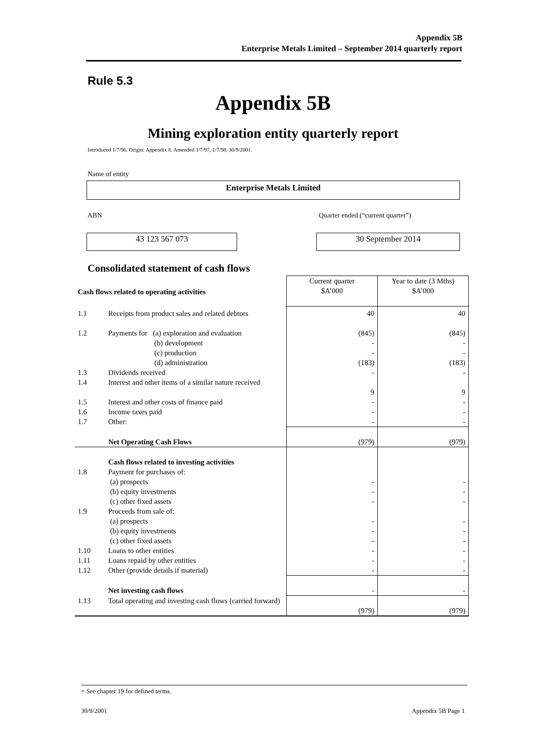Appendix 5B
Enterprise Metals Limited – September 2014 quarterly report
Rule 5.3
Appendix 5B
Mining exploration entity quarterly report
Introduced 1/7/96. Origin: Appendix 8. Amended 1/7/97, 1/7/98, 30/9/2001.
Name of entity
Enterprise Metals Limited
ABN
Quarter ended (“current quarter”)
43 123 567 073 30 September 2014
Consolidated statement of cash flows
| Cash flows related to operating activities | | Current quarter $A’000 | Year to date (3 Mths) $A’000 |
| 1.1 | Receipts from product sales and related debtors | 40 | 40 |
| 1.2 | Payments for (a) exploration and evaluation (b) development (c) production (d) administration | (845) - - (183) | (845) - - (183) |
| 1.3 | Dividends received | - | - |
| 1.4 | Interest and other items of a similar nature received | 9 | 9 |
| 1.5 | Interest and other costs of finance paid | - | - |
| 1.6 | Income taxes paid | - | - |
| 1.7 | Other: | - | - |
| | Net Operating Cash Flows | (979) | (979) |
| 1.8 | Cash flows related to investing activities Payment for purchases of: (a) prospects (b) equity investments (c) other fixed assets | - - - | - - - |
| 1.9 | Proceeds from sale of: (a) prospects (b) equity investments (c) other fixed assets | - - - | - - - |
| 1.10 | Loans to other entities | - | - |
| 1.11 | Loans repaid by other entities | - | - |
| 1.12 | Other (provide details if material) | - | - |
| | Net investing cash flows | - | - |
| 1.13 | Total operating and investing cash flows (carried forward) | (979) | (979) |
+ See chapter 19 for defined terms.
30/9/2001 Appendix 5B Page 1